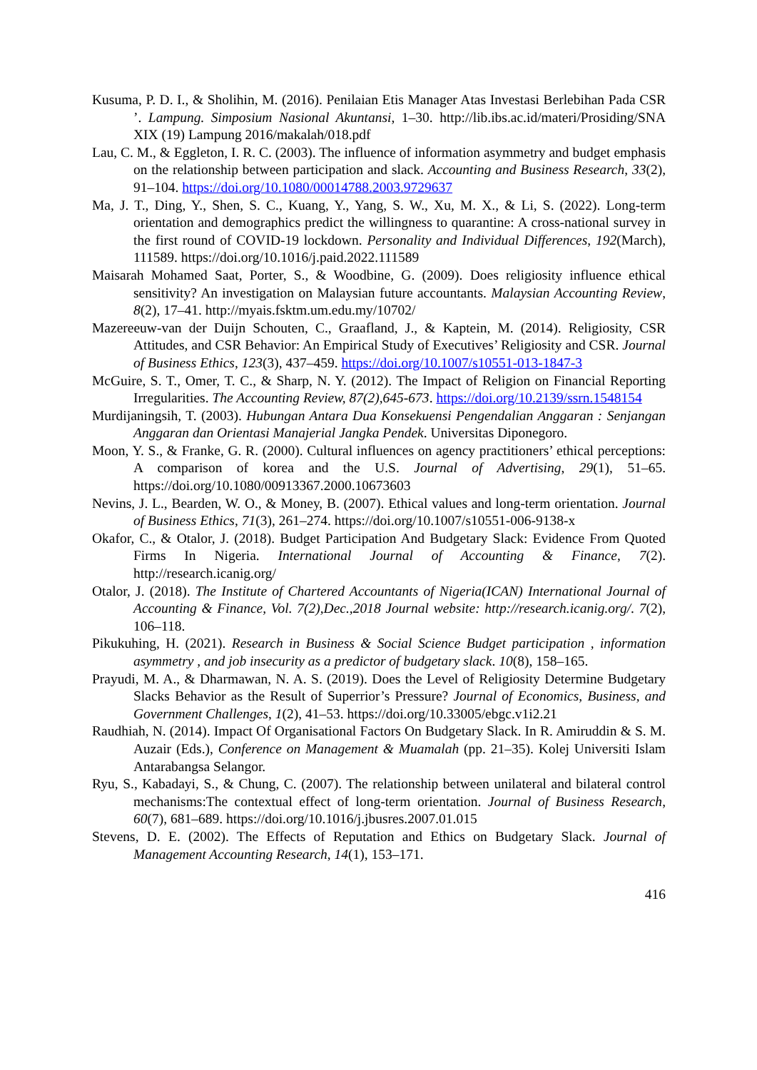Kusuma, P. D. I., & Sholihin, M. (2016). Penilaian Etis Manager Atas Investasi Berlebihan Pada CSR ’. Lampung. Simposium Nasional Akuntansi, 1–30. http://lib.ibs.ac.id/materi/Prosiding/SNA XIX (19) Lampung 2016/makalah/018.pdf
Lau, C. M., & Eggleton, I. R. C. (2003). The influence of information asymmetry and budget emphasis on the relationship between participation and slack. Accounting and Business Research, 33(2), 91–104. https://doi.org/10.1080/00014788.2003.9729637
Ma, J. T., Ding, Y., Shen, S. C., Kuang, Y., Yang, S. W., Xu, M. X., & Li, S. (2022). Long-term orientation and demographics predict the willingness to quarantine: A cross-national survey in the first round of COVID-19 lockdown. Personality and Individual Differences, 192(March), 111589. https://doi.org/10.1016/j.paid.2022.111589
Maisarah Mohamed Saat, Porter, S., & Woodbine, G. (2009). Does religiosity influence ethical sensitivity? An investigation on Malaysian future accountants. Malaysian Accounting Review, 8(2), 17–41. http://myais.fsktm.um.edu.my/10702/
Mazereeuw-van der Duijn Schouten, C., Graafland, J., & Kaptein, M. (2014). Religiosity, CSR Attitudes, and CSR Behavior: An Empirical Study of Executives’ Religiosity and CSR. Journal of Business Ethics, 123(3), 437–459. https://doi.org/10.1007/s10551-013-1847-3
McGuire, S. T., Omer, T. C., & Sharp, N. Y. (2012). The Impact of Religion on Financial Reporting Irregularities. The Accounting Review, 87(2),645-673. https://doi.org/10.2139/ssrn.1548154
Murdijaningsih, T. (2003). Hubungan Antara Dua Konsekuensi Pengendalian Anggaran : Senjangan Anggaran dan Orientasi Manajerial Jangka Pendek. Universitas Diponegoro.
Moon, Y. S., & Franke, G. R. (2000). Cultural influences on agency practitioners’ ethical perceptions: A comparison of korea and the U.S. Journal of Advertising, 29(1), 51–65. https://doi.org/10.1080/00913367.2000.10673603
Nevins, J. L., Bearden, W. O., & Money, B. (2007). Ethical values and long-term orientation. Journal of Business Ethics, 71(3), 261–274. https://doi.org/10.1007/s10551-006-9138-x
Okafor, C., & Otalor, J. (2018). Budget Participation And Budgetary Slack: Evidence From Quoted Firms In Nigeria. International Journal of Accounting & Finance, 7(2). http://research.icanig.org/
Otalor, J. (2018). The Institute of Chartered Accountants of Nigeria(ICAN) International Journal of Accounting & Finance, Vol. 7(2),Dec.,2018 Journal website: http://research.icanig.org/. 7(2), 106–118.
Pikukuhing, H. (2021). Research in Business & Social Science Budget participation , information asymmetry , and job insecurity as a predictor of budgetary slack. 10(8), 158–165.
Prayudi, M. A., & Dharmawan, N. A. S. (2019). Does the Level of Religiosity Determine Budgetary Slacks Behavior as the Result of Superrior’s Pressure? Journal of Economics, Business, and Government Challenges, 1(2), 41–53. https://doi.org/10.33005/ebgc.v1i2.21
Raudhiah, N. (2014). Impact Of Organisational Factors On Budgetary Slack. In R. Amiruddin & S. M. Auzair (Eds.), Conference on Management & Muamalah (pp. 21–35). Kolej Universiti Islam Antarabangsa Selangor.
Ryu, S., Kabadayi, S., & Chung, C. (2007). The relationship between unilateral and bilateral control mechanisms:The contextual effect of long-term orientation. Journal of Business Research, 60(7), 681–689. https://doi.org/10.1016/j.jbusres.2007.01.015
Stevens, D. E. (2002). The Effects of Reputation and Ethics on Budgetary Slack. Journal of Management Accounting Research, 14(1), 153–171.
416